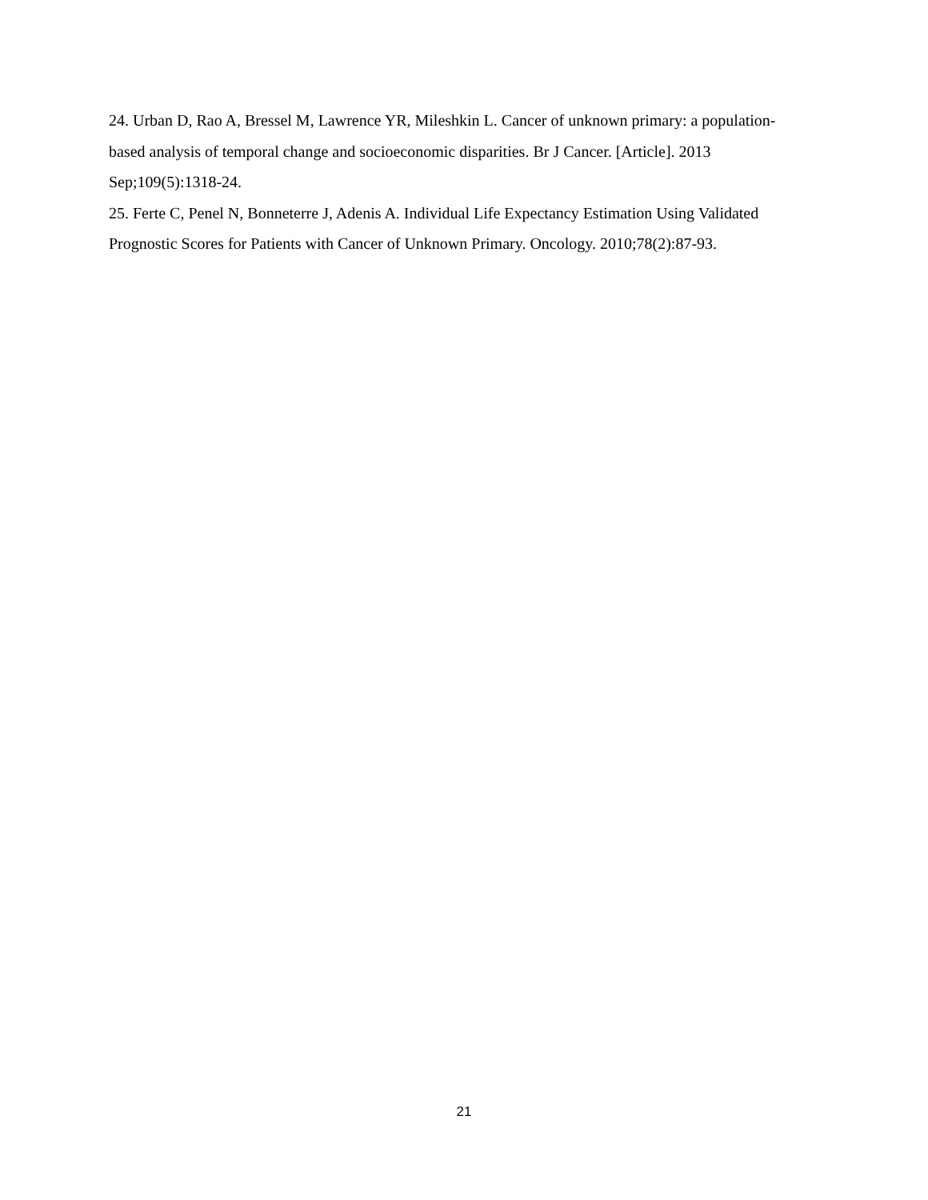24. Urban D, Rao A, Bressel M, Lawrence YR, Mileshkin L. Cancer of unknown primary: a population-based analysis of temporal change and socioeconomic disparities. Br J Cancer. [Article]. 2013 Sep;109(5):1318-24.
25. Ferte C, Penel N, Bonneterre J, Adenis A. Individual Life Expectancy Estimation Using Validated Prognostic Scores for Patients with Cancer of Unknown Primary. Oncology. 2010;78(2):87-93.
21